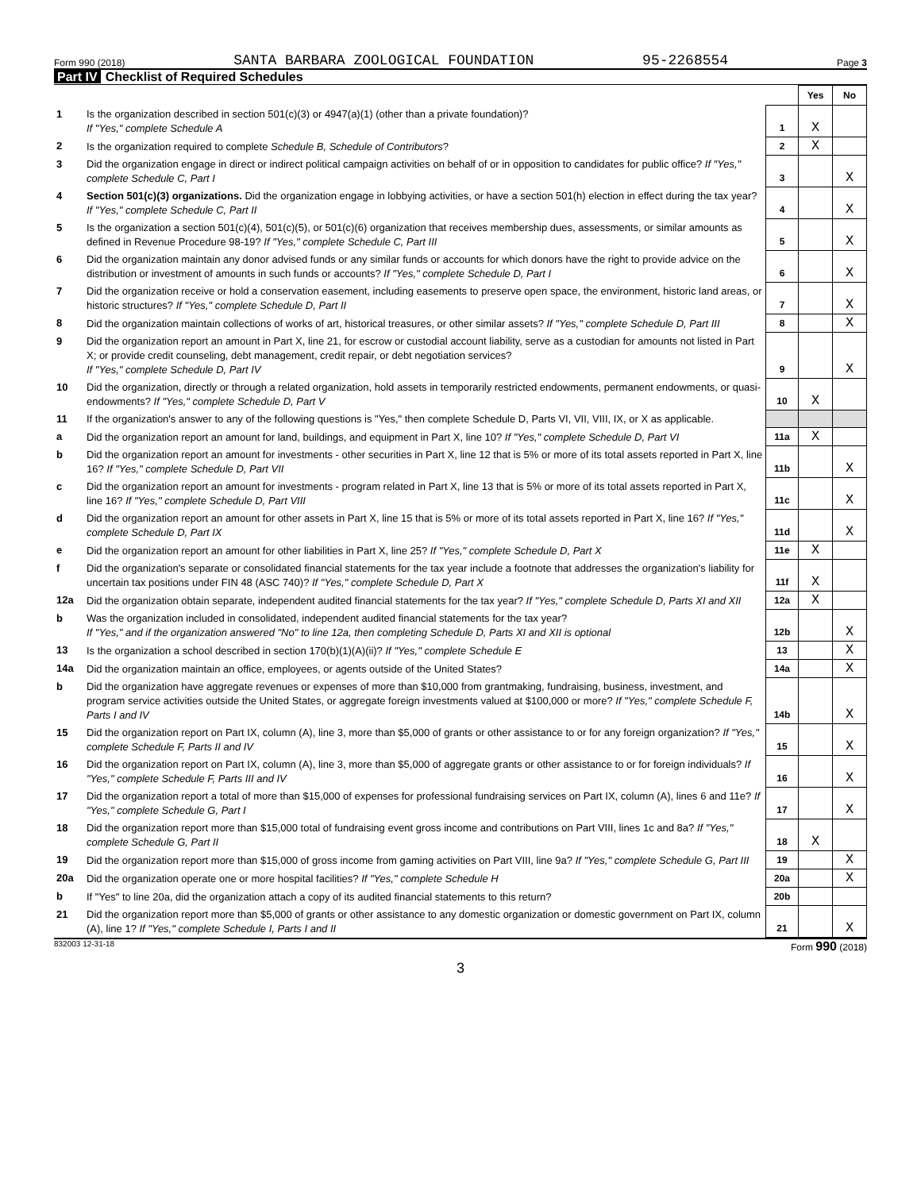Form 990 (2018) SANTA BARBARA ZOOLOGICAL FOUNDATION 95-2268554 Page 3
Part IV Checklist of Required Schedules
| | | | Yes | No |
| 1 | Is the organization described in section 501(c)(3) or 4947(a)(1) (other than a private foundation)? If "Yes," complete Schedule A | 1 | X | |
| 2 | Is the organization required to complete Schedule B, Schedule of Contributors ? | 2 | X | |
| 3 | Did the organization engage in direct or indirect political campaign activities on behalf of or in opposition to candidates for public office? If "Yes," complete Schedule C, Part I | 3 | | X |
| 4 | Section 501(c)(3) organizations. Did the organization engage in lobbying activities, or have a section 501(h) election in effect during the tax year? If "Yes," complete Schedule C, Part II | 4 | | X |
| 5 | Is the organization a section 501(c)(4), 501(c)(5), or 501(c)(6) organization that receives membership dues, assessments, or similar amounts as defined in Revenue Procedure 98-19? If "Yes," complete Schedule C, Part III | 5 | | X |
| 6 | Did the organization maintain any donor advised funds or any similar funds or accounts for which donors have the right to provide advice on the distribution or investment of amounts in such funds or accounts? If "Yes," complete Schedule D, Part I | 6 | | X |
| 7 | Did the organization receive or hold a conservation easement, including easements to preserve open space, the environment, historic land areas, or historic structures? If "Yes," complete Schedule D, Part II | 7 | | X |
| 8 | Did the organization maintain collections of works of art, historical treasures, or other similar assets? If "Yes," complete Schedule D, Part III | 8 | | X |
| 9 | Did the organization report an amount in Part X, line 21, for escrow or custodial account liability, serve as a custodian for amounts not listed in Part X; or provide credit counseling, debt management, credit repair, or debt negotiation services? If "Yes," complete Schedule D, Part IV | 9 | | X |
| 10 | Did the organization, directly or through a related organization, hold assets in temporarily restricted endowments, permanent endowments, or quasi-endowments? If "Yes," complete Schedule D, Part V | 10 | X | |
| 11 | If the organization's answer to any of the following questions is "Yes," then complete Schedule D, Parts VI, VII, VIII, IX, or X as applicable. | | | |
| a | Did the organization report an amount for land, buildings, and equipment in Part X, line 10? If "Yes," complete Schedule D, Part VI | 11a | X | |
| b | Did the organization report an amount for investments - other securities in Part X, line 12 that is 5% or more of its total assets reported in Part X, line 16? If "Yes," complete Schedule D, Part VII | 11b | | X |
| c | Did the organization report an amount for investments - program related in Part X, line 13 that is 5% or more of its total assets reported in Part X, line 16? If "Yes," complete Schedule D, Part VIII | 11c | | X |
| d | Did the organization report an amount for other assets in Part X, line 15 that is 5% or more of its total assets reported in Part X, line 16? If "Yes," complete Schedule D, Part IX | 11d | | X |
| e | Did the organization report an amount for other liabilities in Part X, line 25? If "Yes," complete Schedule D, Part X | 11e | X | |
| f | Did the organization's separate or consolidated financial statements for the tax year include a footnote that addresses the organization's liability for uncertain tax positions under FIN 48 (ASC 740)? If "Yes," complete Schedule D, Part X | 11f | X | |
| 12a | Did the organization obtain separate, independent audited financial statements for the tax year? If "Yes," complete Schedule D, Parts XI and XII | 12a | X | |
| b | Was the organization included in consolidated, independent audited financial statements for the tax year? If "Yes," and if the organization answered "No" to line 12a, then completing Schedule D, Parts XI and XII is optional | 12b | | X |
| 13 | Is the organization a school described in section 170(b)(1)(A)(ii)? If "Yes," complete Schedule E | 13 | | X |
| 14a | Did the organization maintain an office, employees, or agents outside of the United States? | 14a | | X |
| b | Did the organization have aggregate revenues or expenses of more than $10,000 from grantmaking, fundraising, business, investment, and program service activities outside the United States, or aggregate foreign investments valued at $100,000 or more? If "Yes," complete Schedule F, Parts I and IV | 14b | | X |
| 15 | Did the organization report on Part IX, column (A), line 3, more than $5,000 of grants or other assistance to or for any foreign organization? If "Yes," complete Schedule F, Parts II and IV | 15 | | X |
| 16 | Did the organization report on Part IX, column (A), line 3, more than $5,000 of aggregate grants or other assistance to or for foreign individuals? If "Yes," complete Schedule F, Parts III and IV | 16 | | X |
| 17 | Did the organization report a total of more than $15,000 of expenses for professional fundraising services on Part IX, column (A), lines 6 and 11e? If "Yes," complete Schedule G, Part I | 17 | | X |
| 18 | Did the organization report more than $15,000 total of fundraising event gross income and contributions on Part VIII, lines 1c and 8a? If "Yes," complete Schedule G, Part II | 18 | X | |
| 19 | Did the organization report more than $15,000 of gross income from gaming activities on Part VIII, line 9a? If "Yes," complete Schedule G, Part III | 19 | | X |
| 20a | Did the organization operate one or more hospital facilities? If "Yes," complete Schedule H | 20a | | X |
| b | If "Yes" to line 20a, did the organization attach a copy of its audited financial statements to this return? | 20b | | |
| 21 | Did the organization report more than $5,000 of grants or other assistance to any domestic organization or domestic government on Part IX, column (A), line 1? If "Yes," complete Schedule I, Parts I and II | 21 | | X |
832003 12-31-18 Form 990 (2018)
3